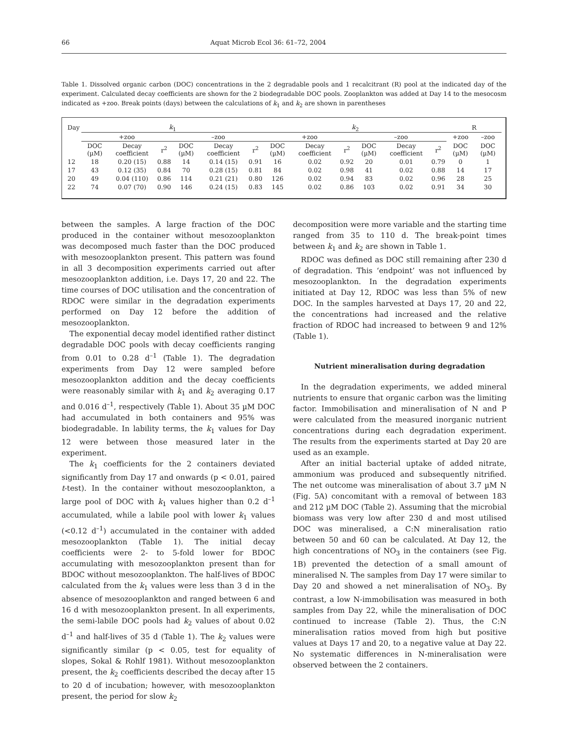66 Aquat Microb Ecol 36: 61–72, 2004
Table 1. Dissolved organic carbon (DOC) concentrations in the 2 degradable pools and 1 recalcitrant (R) pool at the indicated day of the experiment. Calculated decay coefficients are shown for the 2 biodegradable DOC pools. Zooplankton was added at Day 14 to the mesocosm indicated as +zoo. Break points (days) between the calculations of k<sub>1</sub> and k<sub>2</sub> are shown in parentheses
| Day | k<sub>1</sub> | | | | | | k<sub>2</sub> | | | | | | R | |
| --- | --- | --- | --- | --- | --- | --- | --- | --- | --- | --- | --- | --- | --- | --- |
| | +zoo | | | –zoo | | | +zoo | | | –zoo | | | +zoo | –zoo |
| | DOC (µM) | Decay coefficient | r<sup>2</sup> | DOC (µM) | Decay coefficient | r<sup>2</sup> | DOC (µM) | Decay coefficient | r<sup>2</sup> | DOC (µM) | Decay coefficient | r<sup>2</sup> | DOC (µM) | DOC (µM) |
| 12 | 18 | 0.20 (15) | 0.88 | 14 | 0.14 (15) | 0.91 | 16 | 0.02 | 0.92 | 20 | 0.01 | 0.79 | 0 | 1 |
| 17 | 43 | 0.12 (35) | 0.84 | 70 | 0.28 (15) | 0.81 | 84 | 0.02 | 0.98 | 41 | 0.02 | 0.88 | 14 | 17 |
| 20 | 49 | 0.04 (110) | 0.86 | 114 | 0.21 (21) | 0.80 | 126 | 0.02 | 0.94 | 83 | 0.02 | 0.96 | 28 | 25 |
| 22 | 74 | 0.07 (70) | 0.90 | 146 | 0.24 (15) | 0.83 | 145 | 0.02 | 0.86 | 103 | 0.02 | 0.91 | 34 | 30 |
between the samples. A large fraction of the DOC produced in the container without mesozooplankton was decomposed much faster than the DOC produced with mesozooplankton present. This pattern was found in all 3 decomposition experiments carried out after mesozooplankton addition, i.e. Days 17, 20 and 22. The time courses of DOC utilisation and the concentration of RDOC were similar in the degradation experiments performed on Day 12 before the addition of mesozooplankton.
The exponential decay model identified rather distinct degradable DOC pools with decay coefficients ranging from 0.01 to 0.28 d<sup>–1</sup> (Table 1). The degradation experiments from Day 12 were sampled before mesozooplankton addition and the decay coefficients were reasonably similar with k<sub>1</sub> and k<sub>2</sub> averaging 0.17 and 0.016 d<sup>–1</sup>, respectively (Table 1). About 35 µM DOC had accumulated in both containers and 95% was biodegradable. In lability terms, the k<sub>1</sub> values for Day 12 were between those measured later in the experiment.
The k<sub>1</sub> coefficients for the 2 containers deviated significantly from Day 17 and onwards (p < 0.01, paired t-test). In the container without mesozooplankton, a large pool of DOC with k<sub>1</sub> values higher than 0.2 d<sup>–1</sup> accumulated, while a labile pool with lower k<sub>1</sub> values (<0.12 d<sup>–1</sup>) accumulated in the container with added mesozooplankton (Table 1). The initial decay coefficients were 2- to 5-fold lower for BDOC accumulating with mesozooplankton present than for BDOC without mesozooplankton. The half-lives of BDOC calculated from the k<sub>1</sub> values were less than 3 d in the absence of mesozooplankton and ranged between 6 and 16 d with mesozooplankton present. In all experiments, the semi-labile DOC pools had k<sub>2</sub> values of about 0.02 d<sup>–1</sup> and half-lives of 35 d (Table 1). The k<sub>2</sub> values were significantly similar (p < 0.05, test for equality of slopes, Sokal & Rohlf 1981). Without mesozooplankton present, the k<sub>2</sub> coefficients described the decay after 15 to 20 d of incubation; however, with mesozooplankton present, the period for slow k<sub>2</sub>
decomposition were more variable and the starting time ranged from 35 to 110 d. The break-point times between k<sub>1</sub> and k<sub>2</sub> are shown in Table 1.
RDOC was defined as DOC still remaining after 230 d of degradation. This ‘endpoint’ was not influenced by mesozooplankton. In the degradation experiments initiated at Day 12, RDOC was less than 5% of new DOC. In the samples harvested at Days 17, 20 and 22, the concentrations had increased and the relative fraction of RDOC had increased to between 9 and 12% (Table 1).
Nutrient mineralisation during degradation
In the degradation experiments, we added mineral nutrients to ensure that organic carbon was the limiting factor. Immobilisation and mineralisation of N and P were calculated from the measured inorganic nutrient concentrations during each degradation experiment. The results from the experiments started at Day 20 are used as an example.
After an initial bacterial uptake of added nitrate, ammonium was produced and subsequently nitrified. The net outcome was mineralisation of about 3.7 µM N (Fig. 5A) concomitant with a removal of between 183 and 212 µM DOC (Table 2). Assuming that the microbial biomass was very low after 230 d and most utilised DOC was mineralised, a C:N mineralisation ratio between 50 and 60 can be calculated. At Day 12, the high concentrations of NO<sub>3</sub> in the containers (see Fig. 1B) prevented the detection of a small amount of mineralised N. The samples from Day 17 were similar to Day 20 and showed a net mineralisation of NO<sub>3</sub>. By contrast, a low N-immobilisation was measured in both samples from Day 22, while the mineralisation of DOC continued to increase (Table 2). Thus, the C:N mineralisation ratios moved from high but positive values at Days 17 and 20, to a negative value at Day 22. No systematic differences in N-mineralisation were observed between the 2 containers.